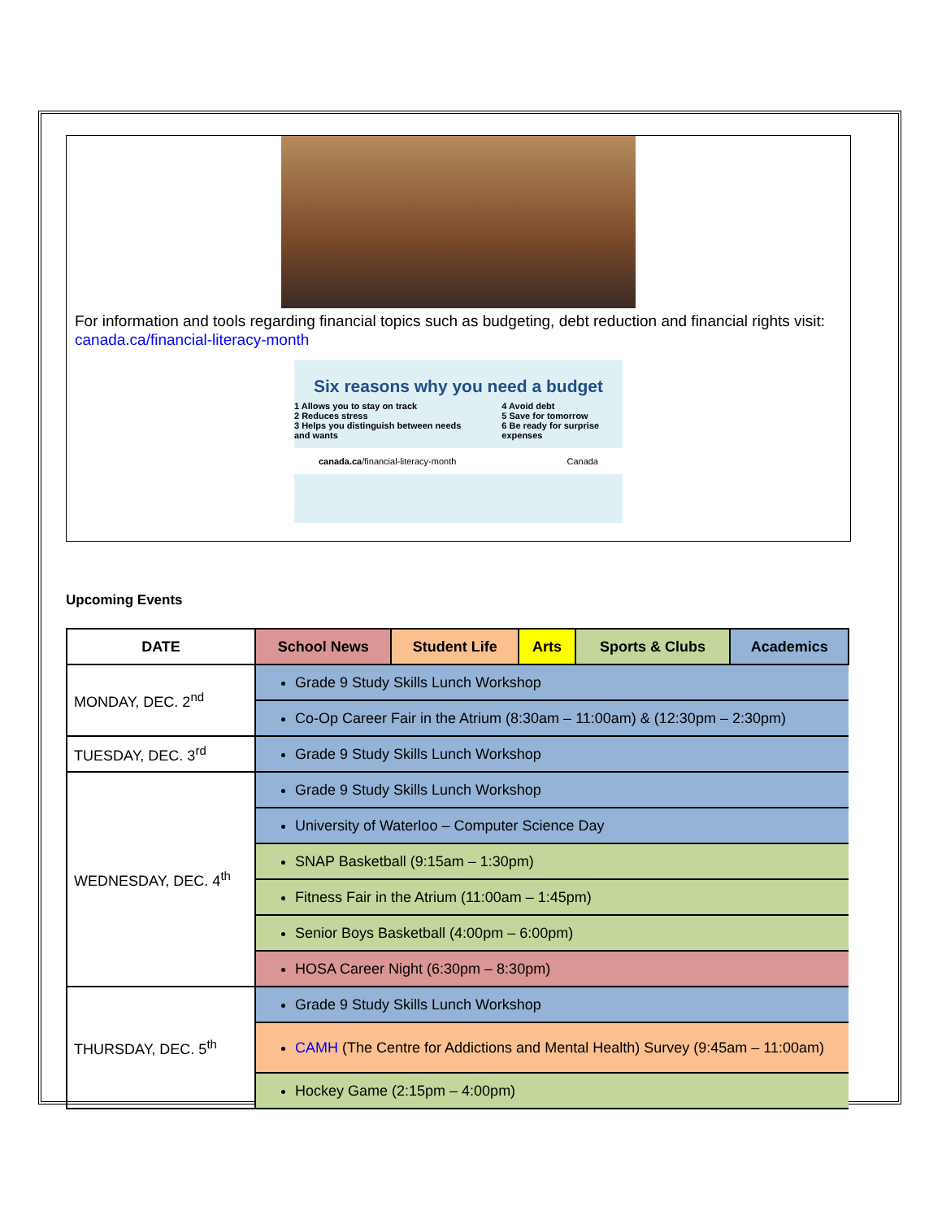For information and tools regarding financial topics such as budgeting, debt reduction and financial rights visit: canada.ca/financial-literacy-month
Six reasons why you need a budget
1 Allows you to stay on track
2 Reduces stress
3 Helps you distinguish between needs and wants
4 Avoid debt
5 Save for tomorrow
6 Be ready for surprise expenses
canada.ca/financial-literacy-month Canada
Upcoming Events
| DATE | School News | Student Life | Arts | Sports & Clubs | Academics |
| --- | --- | --- | --- | --- | --- |
| MONDAY, DEC. 2<sup>nd</sup> | Grade 9 Study Skills Lunch Workshop | | | | |
| | Co-Op Career Fair in the Atrium (8:30am – 11:00am) & (12:30pm – 2:30pm) | | | | |
| TUESDAY, DEC. 3<sup>rd</sup> | Grade 9 Study Skills Lunch Workshop | | | | |
| WEDNESDAY, DEC. 4<sup>th</sup> | Grade 9 Study Skills Lunch Workshop | | | | |
| | University of Waterloo – Computer Science Day | | | | |
| | SNAP Basketball (9:15am – 1:30pm) | | | | |
| | Fitness Fair in the Atrium (11:00am – 1:45pm) | | | | |
| | Senior Boys Basketball (4:00pm – 6:00pm) | | | | |
| | HOSA Career Night (6:30pm – 8:30pm) | | | | |
| THURSDAY, DEC. 5<sup>th</sup> | Grade 9 Study Skills Lunch Workshop | | | | |
| | CAMH (The Centre for Addictions and Mental Health) Survey (9:45am – 11:00am) | | | | |
| | Hockey Game (2:15pm – 4:00pm) | | | | |